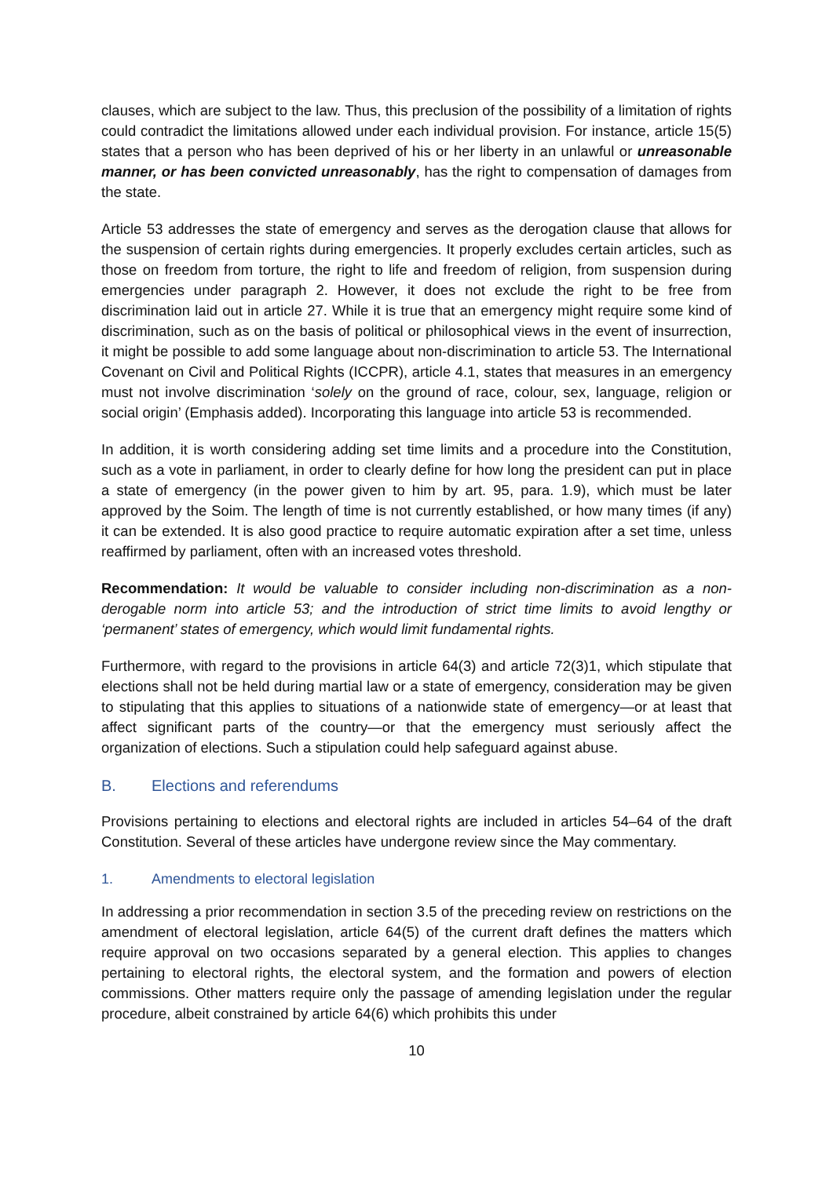clauses, which are subject to the law. Thus, this preclusion of the possibility of a limitation of rights could contradict the limitations allowed under each individual provision. For instance, article 15(5) states that a person who has been deprived of his or her liberty in an unlawful or unreasonable manner, or has been convicted unreasonably, has the right to compensation of damages from the state.
Article 53 addresses the state of emergency and serves as the derogation clause that allows for the suspension of certain rights during emergencies. It properly excludes certain articles, such as those on freedom from torture, the right to life and freedom of religion, from suspension during emergencies under paragraph 2. However, it does not exclude the right to be free from discrimination laid out in article 27. While it is true that an emergency might require some kind of discrimination, such as on the basis of political or philosophical views in the event of insurrection, it might be possible to add some language about non-discrimination to article 53. The International Covenant on Civil and Political Rights (ICCPR), article 4.1, states that measures in an emergency must not involve discrimination ‘solely on the ground of race, colour, sex, language, religion or social origin’ (Emphasis added). Incorporating this language into article 53 is recommended.
In addition, it is worth considering adding set time limits and a procedure into the Constitution, such as a vote in parliament, in order to clearly define for how long the president can put in place a state of emergency (in the power given to him by art. 95, para. 1.9), which must be later approved by the Soim. The length of time is not currently established, or how many times (if any) it can be extended. It is also good practice to require automatic expiration after a set time, unless reaffirmed by parliament, often with an increased votes threshold.
Recommendation: It would be valuable to consider including non-discrimination as a non-derogable norm into article 53; and the introduction of strict time limits to avoid lengthy or ‘permanent’ states of emergency, which would limit fundamental rights.
Furthermore, with regard to the provisions in article 64(3) and article 72(3)1, which stipulate that elections shall not be held during martial law or a state of emergency, consideration may be given to stipulating that this applies to situations of a nationwide state of emergency—or at least that affect significant parts of the country—or that the emergency must seriously affect the organization of elections. Such a stipulation could help safeguard against abuse.
B. Elections and referendums
Provisions pertaining to elections and electoral rights are included in articles 54–64 of the draft Constitution. Several of these articles have undergone review since the May commentary.
1. Amendments to electoral legislation
In addressing a prior recommendation in section 3.5 of the preceding review on restrictions on the amendment of electoral legislation, article 64(5) of the current draft defines the matters which require approval on two occasions separated by a general election. This applies to changes pertaining to electoral rights, the electoral system, and the formation and powers of election commissions. Other matters require only the passage of amending legislation under the regular procedure, albeit constrained by article 64(6) which prohibits this under
10